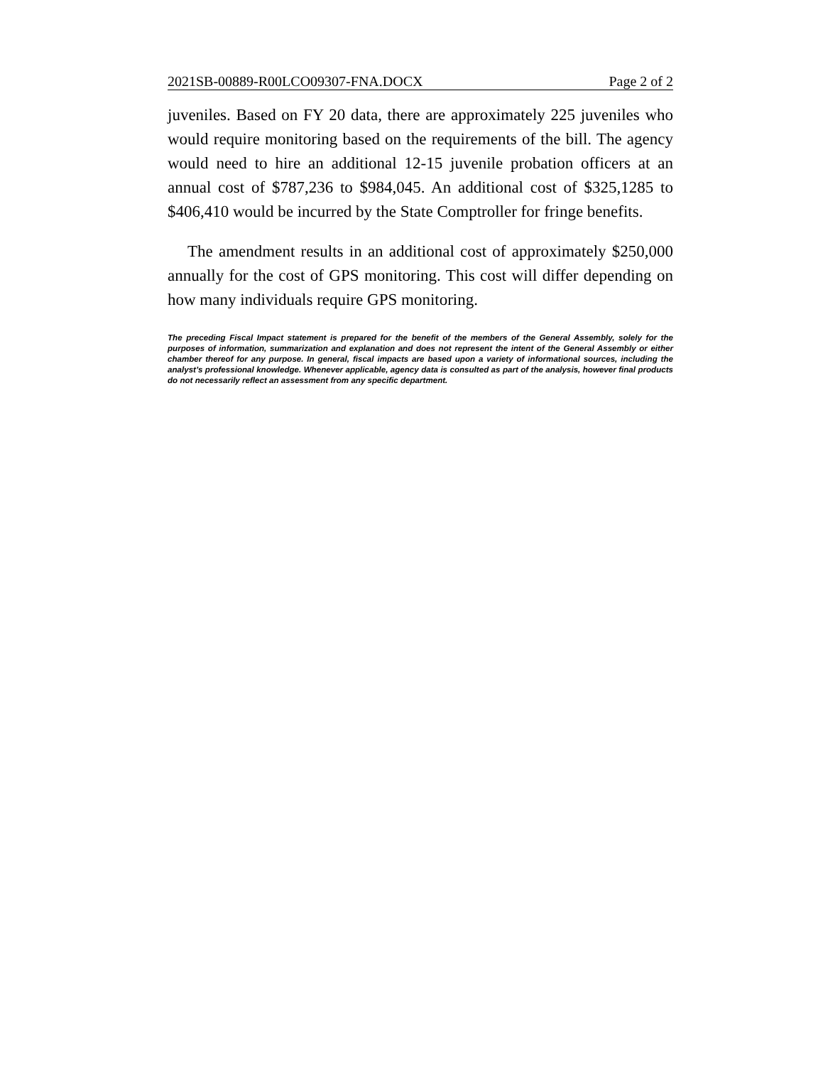2021SB-00889-R00LCO09307-FNA.DOCX Page 2 of 2
juveniles. Based on FY 20 data, there are approximately 225 juveniles who would require monitoring based on the requirements of the bill. The agency would need to hire an additional 12-15 juvenile probation officers at an annual cost of $787,236 to $984,045. An additional cost of $325,1285 to $406,410 would be incurred by the State Comptroller for fringe benefits.
The amendment results in an additional cost of approximately $250,000 annually for the cost of GPS monitoring. This cost will differ depending on how many individuals require GPS monitoring.
The preceding Fiscal Impact statement is prepared for the benefit of the members of the General Assembly, solely for the purposes of information, summarization and explanation and does not represent the intent of the General Assembly or either chamber thereof for any purpose. In general, fiscal impacts are based upon a variety of informational sources, including the analyst’s professional knowledge. Whenever applicable, agency data is consulted as part of the analysis, however final products do not necessarily reflect an assessment from any specific department.